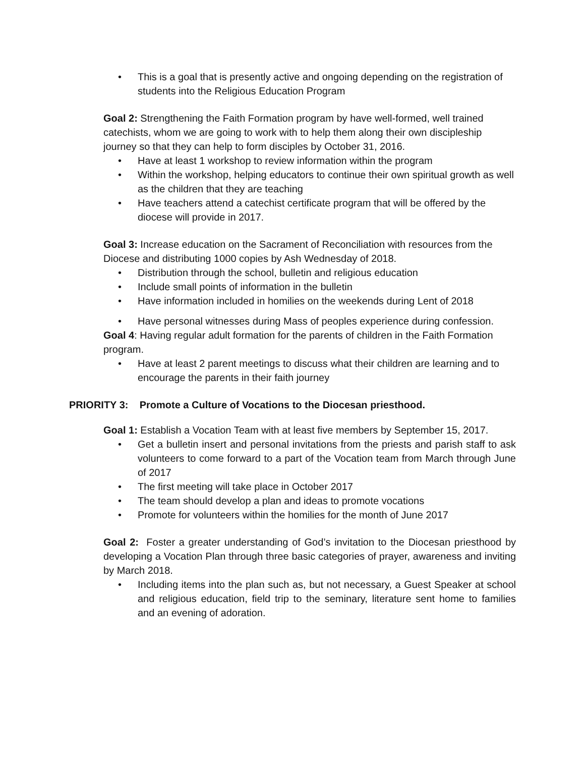• This is a goal that is presently active and ongoing depending on the registration of students into the Religious Education Program
Goal 2: Strengthening the Faith Formation program by have well-formed, well trained catechists, whom we are going to work with to help them along their own discipleship journey so that they can help to form disciples by October 31, 2016.
• Have at least 1 workshop to review information within the program
• Within the workshop, helping educators to continue their own spiritual growth as well as the children that they are teaching
• Have teachers attend a catechist certificate program that will be offered by the diocese will provide in 2017.
Goal 3: Increase education on the Sacrament of Reconciliation with resources from the Diocese and distributing 1000 copies by Ash Wednesday of 2018.
• Distribution through the school, bulletin and religious education
• Include small points of information in the bulletin
• Have information included in homilies on the weekends during Lent of 2018
• Have personal witnesses during Mass of peoples experience during confession.
Goal 4: Having regular adult formation for the parents of children in the Faith Formation program.
• Have at least 2 parent meetings to discuss what their children are learning and to encourage the parents in their faith journey
PRIORITY 3: Promote a Culture of Vocations to the Diocesan priesthood.
Goal 1: Establish a Vocation Team with at least five members by September 15, 2017.
• Get a bulletin insert and personal invitations from the priests and parish staff to ask volunteers to come forward to a part of the Vocation team from March through June of 2017
• The first meeting will take place in October 2017
• The team should develop a plan and ideas to promote vocations
• Promote for volunteers within the homilies for the month of June 2017
Goal 2: Foster a greater understanding of God’s invitation to the Diocesan priesthood by developing a Vocation Plan through three basic categories of prayer, awareness and inviting by March 2018.
• Including items into the plan such as, but not necessary, a Guest Speaker at school and religious education, field trip to the seminary, literature sent home to families and an evening of adoration.